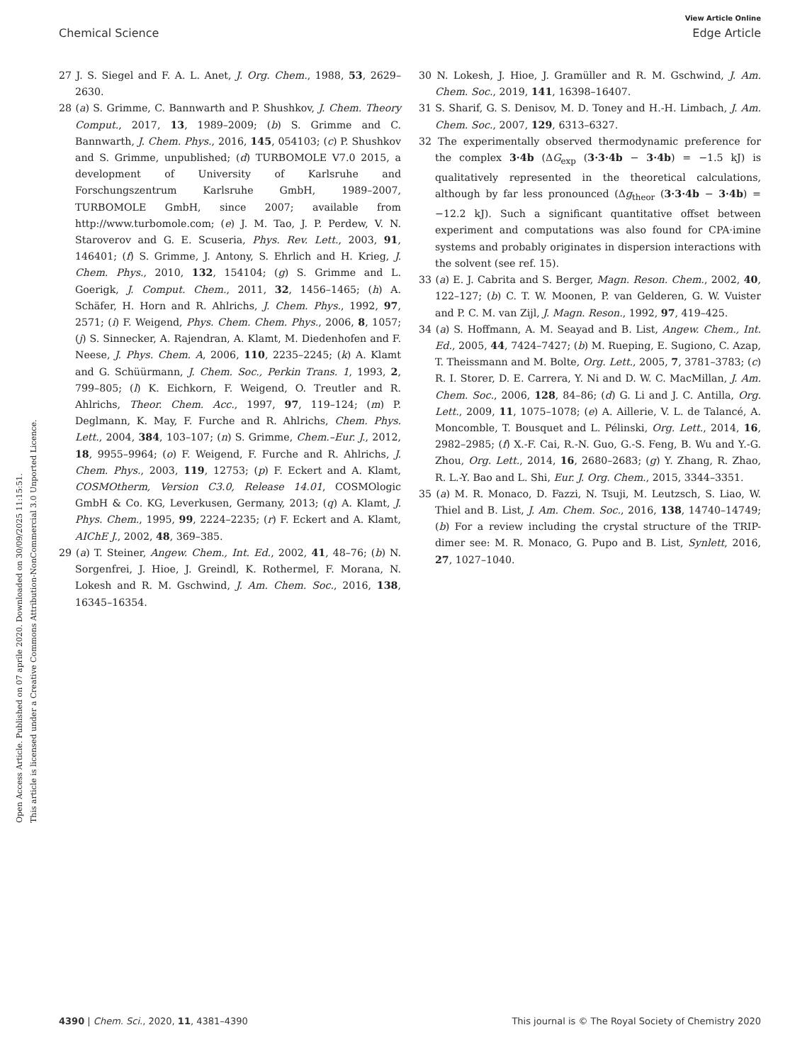View Article Online
Chemical Science Edge Article
Open Access Article. Published on 07 aprile 2020. Downloaded on 30/09/2025 11:15:51.
This article is licensed under a Creative Commons Attribution-NonCommercial 3.0 Unported Licence.
27 J. S. Siegel and F. A. L. Anet, J. Org. Chem., 1988, 53, 2629–2630.
28 (a) S. Grimme, C. Bannwarth and P. Shushkov, J. Chem. Theory Comput., 2017, 13, 1989–2009; (b) S. Grimme and C. Bannwarth, J. Chem. Phys., 2016, 145, 054103; (c) P. Shushkov and S. Grimme, unpublished; (d) TURBOMOLE V7.0 2015, a development of University of Karlsruhe and Forschungszentrum Karlsruhe GmbH, 1989–2007, TURBOMOLE GmbH, since 2007; available from http://www.turbomole.com; (e) J. M. Tao, J. P. Perdew, V. N. Staroverov and G. E. Scuseria, Phys. Rev. Lett., 2003, 91, 146401; (f) S. Grimme, J. Antony, S. Ehrlich and H. Krieg, J. Chem. Phys., 2010, 132, 154104; (g) S. Grimme and L. Goerigk, J. Comput. Chem., 2011, 32, 1456–1465; (h) A. Schäfer, H. Horn and R. Ahlrichs, J. Chem. Phys., 1992, 97, 2571; (i) F. Weigend, Phys. Chem. Chem. Phys., 2006, 8, 1057; (j) S. Sinnecker, A. Rajendran, A. Klamt, M. Diedenhofen and F. Neese, J. Phys. Chem. A, 2006, 110, 2235–2245; (k) A. Klamt and G. Schüürmann, J. Chem. Soc., Perkin Trans. 1, 1993, 2, 799–805; (l) K. Eichkorn, F. Weigend, O. Treutler and R. Ahlrichs, Theor. Chem. Acc., 1997, 97, 119–124; (m) P. Deglmann, K. May, F. Furche and R. Ahlrichs, Chem. Phys. Lett., 2004, 384, 103–107; (n) S. Grimme, Chem.–Eur. J., 2012, 18, 9955–9964; (o) F. Weigend, F. Furche and R. Ahlrichs, J. Chem. Phys., 2003, 119, 12753; (p) F. Eckert and A. Klamt, COSMOtherm, Version C3.0, Release 14.01, COSMOlogic GmbH & Co. KG, Leverkusen, Germany, 2013; (q) A. Klamt, J. Phys. Chem., 1995, 99, 2224–2235; (r) F. Eckert and A. Klamt, AIChE J., 2002, 48, 369–385.
29 (a) T. Steiner, Angew. Chem., Int. Ed., 2002, 41, 48–76; (b) N. Sorgenfrei, J. Hioe, J. Greindl, K. Rothermel, F. Morana, N. Lokesh and R. M. Gschwind, J. Am. Chem. Soc., 2016, 138, 16345–16354.
30 N. Lokesh, J. Hioe, J. Gramüller and R. M. Gschwind, J. Am. Chem. Soc., 2019, 141, 16398–16407.
31 S. Sharif, G. S. Denisov, M. D. Toney and H.-H. Limbach, J. Am. Chem. Soc., 2007, 129, 6313–6327.
32 The experimentally observed thermodynamic preference for the complex 3·4b (ΔG<sub>exp</sub> (3·3·4b − 3·4b) = −1.5 kJ) is qualitatively represented in the theoretical calculations, although by far less pronounced (Δg<sub>theor</sub> (3·3·4b − 3·4b) = −12.2 kJ). Such a significant quantitative offset between experiment and computations was also found for CPA·imine systems and probably originates in dispersion interactions with the solvent (see ref. 15).
33 (a) E. J. Cabrita and S. Berger, Magn. Reson. Chem., 2002, 40, 122–127; (b) C. T. W. Moonen, P. van Gelderen, G. W. Vuister and P. C. M. van Zijl, J. Magn. Reson., 1992, 97, 419–425.
34 (a) S. Hoffmann, A. M. Seayad and B. List, Angew. Chem., Int. Ed., 2005, 44, 7424–7427; (b) M. Rueping, E. Sugiono, C. Azap, T. Theissmann and M. Bolte, Org. Lett., 2005, 7, 3781–3783; (c) R. I. Storer, D. E. Carrera, Y. Ni and D. W. C. MacMillan, J. Am. Chem. Soc., 2006, 128, 84–86; (d) G. Li and J. C. Antilla, Org. Lett., 2009, 11, 1075–1078; (e) A. Aillerie, V. L. de Talancé, A. Moncomble, T. Bousquet and L. Pélinski, Org. Lett., 2014, 16, 2982–2985; (f) X.-F. Cai, R.-N. Guo, G.-S. Feng, B. Wu and Y.-G. Zhou, Org. Lett., 2014, 16, 2680–2683; (g) Y. Zhang, R. Zhao, R. L.-Y. Bao and L. Shi, Eur. J. Org. Chem., 2015, 3344–3351.
35 (a) M. R. Monaco, D. Fazzi, N. Tsuji, M. Leutzsch, S. Liao, W. Thiel and B. List, J. Am. Chem. Soc., 2016, 138, 14740–14749; (b) For a review including the crystal structure of the TRIP-dimer see: M. R. Monaco, G. Pupo and B. List, Synlett, 2016, 27, 1027–1040.
4390 | Chem. Sci., 2020, 11, 4381–4390 This journal is © The Royal Society of Chemistry 2020